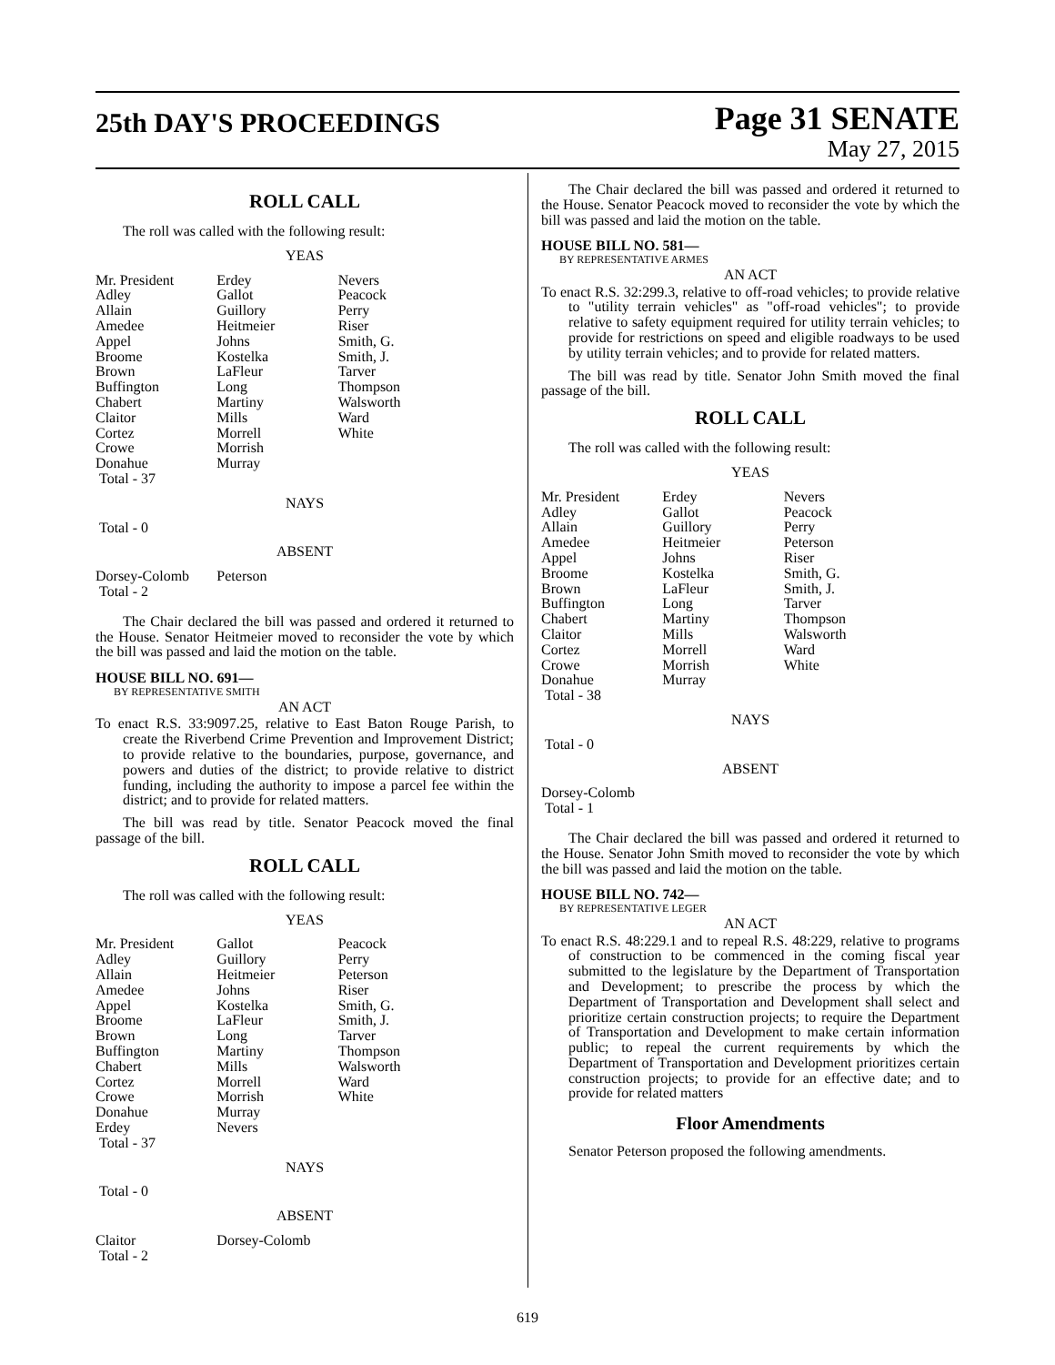25th DAY'S PROCEEDINGS Page 31 SENATE
May 27, 2015
ROLL CALL
The roll was called with the following result:
YEAS
| Mr. President | Erdey | Nevers |
| Adley | Gallot | Peacock |
| Allain | Guillory | Perry |
| Amedee | Heitmeier | Riser |
| Appel | Johns | Smith, G. |
| Broome | Kostelka | Smith, J. |
| Brown | LaFleur | Tarver |
| Buffington | Long | Thompson |
| Chabert | Martiny | Walsworth |
| Claitor | Mills | Ward |
| Cortez | Morrell | White |
| Crowe | Morrish | |
| Donahue | Murray | |
| Total - 37 | | |
NAYS
Total - 0
ABSENT
| Dorsey-Colomb | Peterson | |
| Total - 2 | | |
The Chair declared the bill was passed and ordered it returned to the House. Senator Heitmeier moved to reconsider the vote by which the bill was passed and laid the motion on the table.
HOUSE BILL NO. 691—
BY REPRESENTATIVE SMITH
AN ACT
To enact R.S. 33:9097.25, relative to East Baton Rouge Parish, to create the Riverbend Crime Prevention and Improvement District; to provide relative to the boundaries, purpose, governance, and powers and duties of the district; to provide relative to district funding, including the authority to impose a parcel fee within the district; and to provide for related matters.
The bill was read by title. Senator Peacock moved the final passage of the bill.
ROLL CALL
The roll was called with the following result:
YEAS
| Mr. President | Gallot | Peacock |
| Adley | Guillory | Perry |
| Allain | Heitmeier | Peterson |
| Amedee | Johns | Riser |
| Appel | Kostelka | Smith, G. |
| Broome | LaFleur | Smith, J. |
| Brown | Long | Tarver |
| Buffington | Martiny | Thompson |
| Chabert | Mills | Walsworth |
| Cortez | Morrell | Ward |
| Crowe | Morrish | White |
| Donahue | Murray | |
| Erdey | Nevers | |
| Total - 37 | | |
NAYS
Total - 0
ABSENT
| Claitor | Dorsey-Colomb | |
| Total - 2 | | |
The Chair declared the bill was passed and ordered it returned to the House. Senator Peacock moved to reconsider the vote by which the bill was passed and laid the motion on the table.
HOUSE BILL NO. 581—
BY REPRESENTATIVE ARMES
AN ACT
To enact R.S. 32:299.3, relative to off-road vehicles; to provide relative to "utility terrain vehicles" as "off-road vehicles"; to provide relative to safety equipment required for utility terrain vehicles; to provide for restrictions on speed and eligible roadways to be used by utility terrain vehicles; and to provide for related matters.
The bill was read by title. Senator John Smith moved the final passage of the bill.
ROLL CALL
The roll was called with the following result:
YEAS
| Mr. President | Erdey | Nevers |
| Adley | Gallot | Peacock |
| Allain | Guillory | Perry |
| Amedee | Heitmeier | Peterson |
| Appel | Johns | Riser |
| Broome | Kostelka | Smith, G. |
| Brown | LaFleur | Smith, J. |
| Buffington | Long | Tarver |
| Chabert | Martiny | Thompson |
| Claitor | Mills | Walsworth |
| Cortez | Morrell | Ward |
| Crowe | Morrish | White |
| Donahue | Murray | |
| Total - 38 | | |
NAYS
Total - 0
ABSENT
Dorsey-Colomb
Total - 1
The Chair declared the bill was passed and ordered it returned to the House. Senator John Smith moved to reconsider the vote by which the bill was passed and laid the motion on the table.
HOUSE BILL NO. 742—
BY REPRESENTATIVE LEGER
AN ACT
To enact R.S. 48:229.1 and to repeal R.S. 48:229, relative to programs of construction to be commenced in the coming fiscal year submitted to the legislature by the Department of Transportation and Development; to prescribe the process by which the Department of Transportation and Development shall select and prioritize certain construction projects; to require the Department of Transportation and Development to make certain information public; to repeal the current requirements by which the Department of Transportation and Development prioritizes certain construction projects; to provide for an effective date; and to provide for related matters
Floor Amendments
Senator Peterson proposed the following amendments.
619